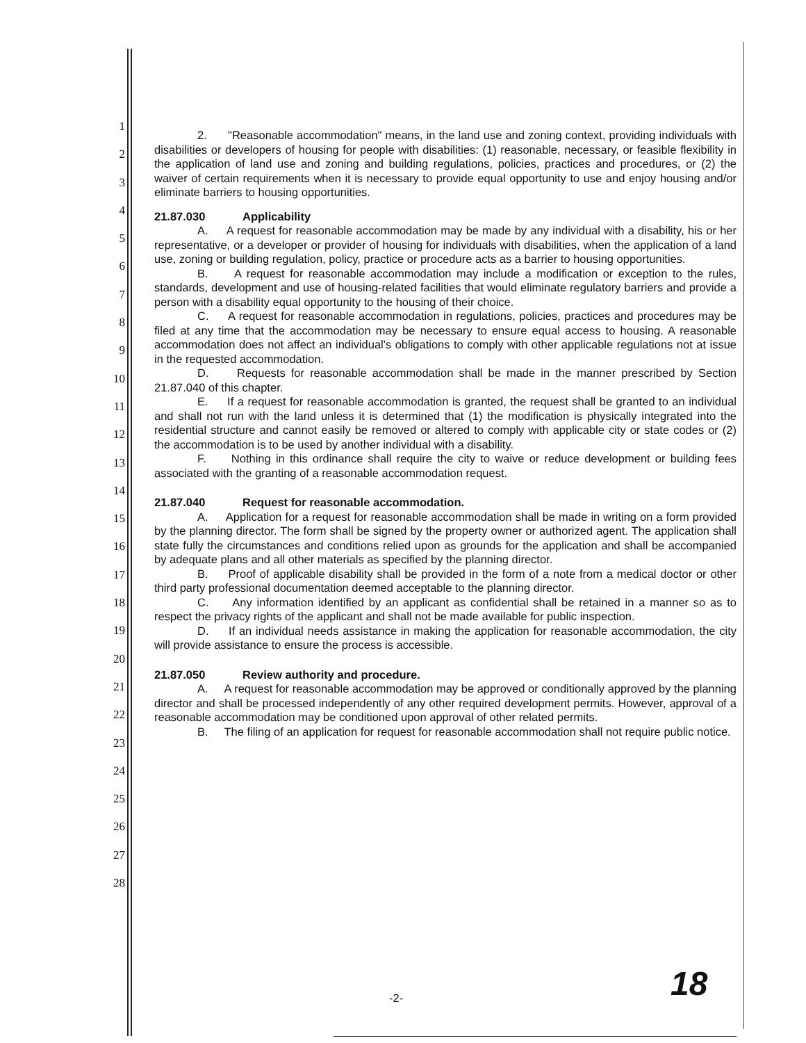1
2
3
4
5
6
7
8
9
10
11
12
13
14
15
16
17
18
19
20
21
22
23
24
25
26
27
28
2. "Reasonable accommodation" means, in the land use and zoning context, providing individuals with disabilities or developers of housing for people with disabilities: (1) reasonable, necessary, or feasible flexibility in the application of land use and zoning and building regulations, policies, practices and procedures, or (2) the waiver of certain requirements when it is necessary to provide equal opportunity to use and enjoy housing and/or eliminate barriers to housing opportunities.
21.87.030 Applicability
A. A request for reasonable accommodation may be made by any individual with a disability, his or her representative, or a developer or provider of housing for individuals with disabilities, when the application of a land use, zoning or building regulation, policy, practice or procedure acts as a barrier to housing opportunities.
B. A request for reasonable accommodation may include a modification or exception to the rules, standards, development and use of housing-related facilities that would eliminate regulatory barriers and provide a person with a disability equal opportunity to the housing of their choice.
C. A request for reasonable accommodation in regulations, policies, practices and procedures may be filed at any time that the accommodation may be necessary to ensure equal access to housing. A reasonable accommodation does not affect an individual's obligations to comply with other applicable regulations not at issue in the requested accommodation.
D. Requests for reasonable accommodation shall be made in the manner prescribed by Section 21.87.040 of this chapter.
E. If a request for reasonable accommodation is granted, the request shall be granted to an individual and shall not run with the land unless it is determined that (1) the modification is physically integrated into the residential structure and cannot easily be removed or altered to comply with applicable city or state codes or (2) the accommodation is to be used by another individual with a disability.
F. Nothing in this ordinance shall require the city to waive or reduce development or building fees associated with the granting of a reasonable accommodation request.
21.87.040 Request for reasonable accommodation.
A. Application for a request for reasonable accommodation shall be made in writing on a form provided by the planning director. The form shall be signed by the property owner or authorized agent. The application shall state fully the circumstances and conditions relied upon as grounds for the application and shall be accompanied by adequate plans and all other materials as specified by the planning director.
B. Proof of applicable disability shall be provided in the form of a note from a medical doctor or other third party professional documentation deemed acceptable to the planning director.
C. Any information identified by an applicant as confidential shall be retained in a manner so as to respect the privacy rights of the applicant and shall not be made available for public inspection.
D. If an individual needs assistance in making the application for reasonable accommodation, the city will provide assistance to ensure the process is accessible.
21.87.050 Review authority and procedure.
A. A request for reasonable accommodation may be approved or conditionally approved by the planning director and shall be processed independently of any other required development permits. However, approval of a reasonable accommodation may be conditioned upon approval of other related permits.
B. The filing of an application for request for reasonable accommodation shall not require public notice.
-2- 18